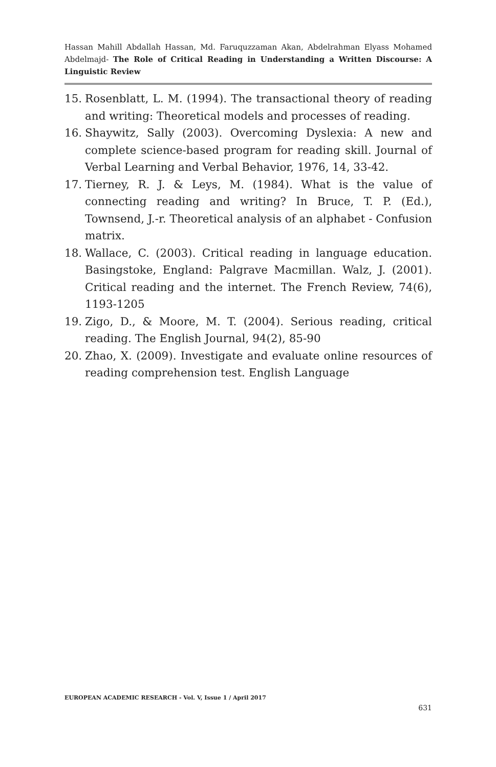Hassan Mahill Abdallah Hassan, Md. Faruquzzaman Akan, Abdelrahman Elyass Mohamed Abdelmajd- The Role of Critical Reading in Understanding a Written Discourse: A Linguistic Review
15. Rosenblatt, L. M. (1994). The transactional theory of reading and writing: Theoretical models and processes of reading.
16. Shaywitz, Sally (2003). Overcoming Dyslexia: A new and complete science-based program for reading skill. Journal of Verbal Learning and Verbal Behavior, 1976, 14, 33-42.
17. Tierney, R. J. & Leys, M. (1984). What is the value of connecting reading and writing? In Bruce, T. P. (Ed.), Townsend, J.-r. Theoretical analysis of an alphabet - Confusion matrix.
18. Wallace, C. (2003). Critical reading in language education. Basingstoke, England: Palgrave Macmillan. Walz, J. (2001). Critical reading and the internet. The French Review, 74(6), 1193-1205
19. Zigo, D., & Moore, M. T. (2004). Serious reading, critical reading. The English Journal, 94(2), 85-90
20. Zhao, X. (2009). Investigate and evaluate online resources of reading comprehension test. English Language
EUROPEAN ACADEMIC RESEARCH - Vol. V, Issue 1 / April 2017
631